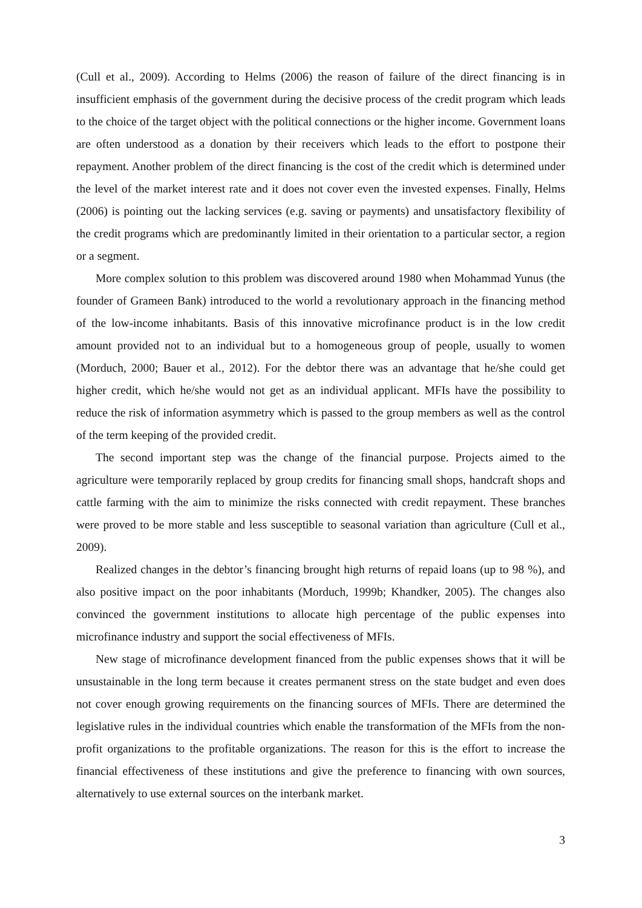(Cull et al., 2009). According to Helms (2006) the reason of failure of the direct financing is in insufficient emphasis of the government during the decisive process of the credit program which leads to the choice of the target object with the political connections or the higher income. Government loans are often understood as a donation by their receivers which leads to the effort to postpone their repayment. Another problem of the direct financing is the cost of the credit which is determined under the level of the market interest rate and it does not cover even the invested expenses. Finally, Helms (2006) is pointing out the lacking services (e.g. saving or payments) and unsatisfactory flexibility of the credit programs which are predominantly limited in their orientation to a particular sector, a region or a segment.
More complex solution to this problem was discovered around 1980 when Mohammad Yunus (the founder of Grameen Bank) introduced to the world a revolutionary approach in the financing method of the low-income inhabitants. Basis of this innovative microfinance product is in the low credit amount provided not to an individual but to a homogeneous group of people, usually to women (Morduch, 2000; Bauer et al., 2012). For the debtor there was an advantage that he/she could get higher credit, which he/she would not get as an individual applicant. MFIs have the possibility to reduce the risk of information asymmetry which is passed to the group members as well as the control of the term keeping of the provided credit.
The second important step was the change of the financial purpose. Projects aimed to the agriculture were temporarily replaced by group credits for financing small shops, handcraft shops and cattle farming with the aim to minimize the risks connected with credit repayment. These branches were proved to be more stable and less susceptible to seasonal variation than agriculture (Cull et al., 2009).
Realized changes in the debtor’s financing brought high returns of repaid loans (up to 98 %), and also positive impact on the poor inhabitants (Morduch, 1999b; Khandker, 2005). The changes also convinced the government institutions to allocate high percentage of the public expenses into microfinance industry and support the social effectiveness of MFIs.
New stage of microfinance development financed from the public expenses shows that it will be unsustainable in the long term because it creates permanent stress on the state budget and even does not cover enough growing requirements on the financing sources of MFIs. There are determined the legislative rules in the individual countries which enable the transformation of the MFIs from the non-profit organizations to the profitable organizations. The reason for this is the effort to increase the financial effectiveness of these institutions and give the preference to financing with own sources, alternatively to use external sources on the interbank market.
3